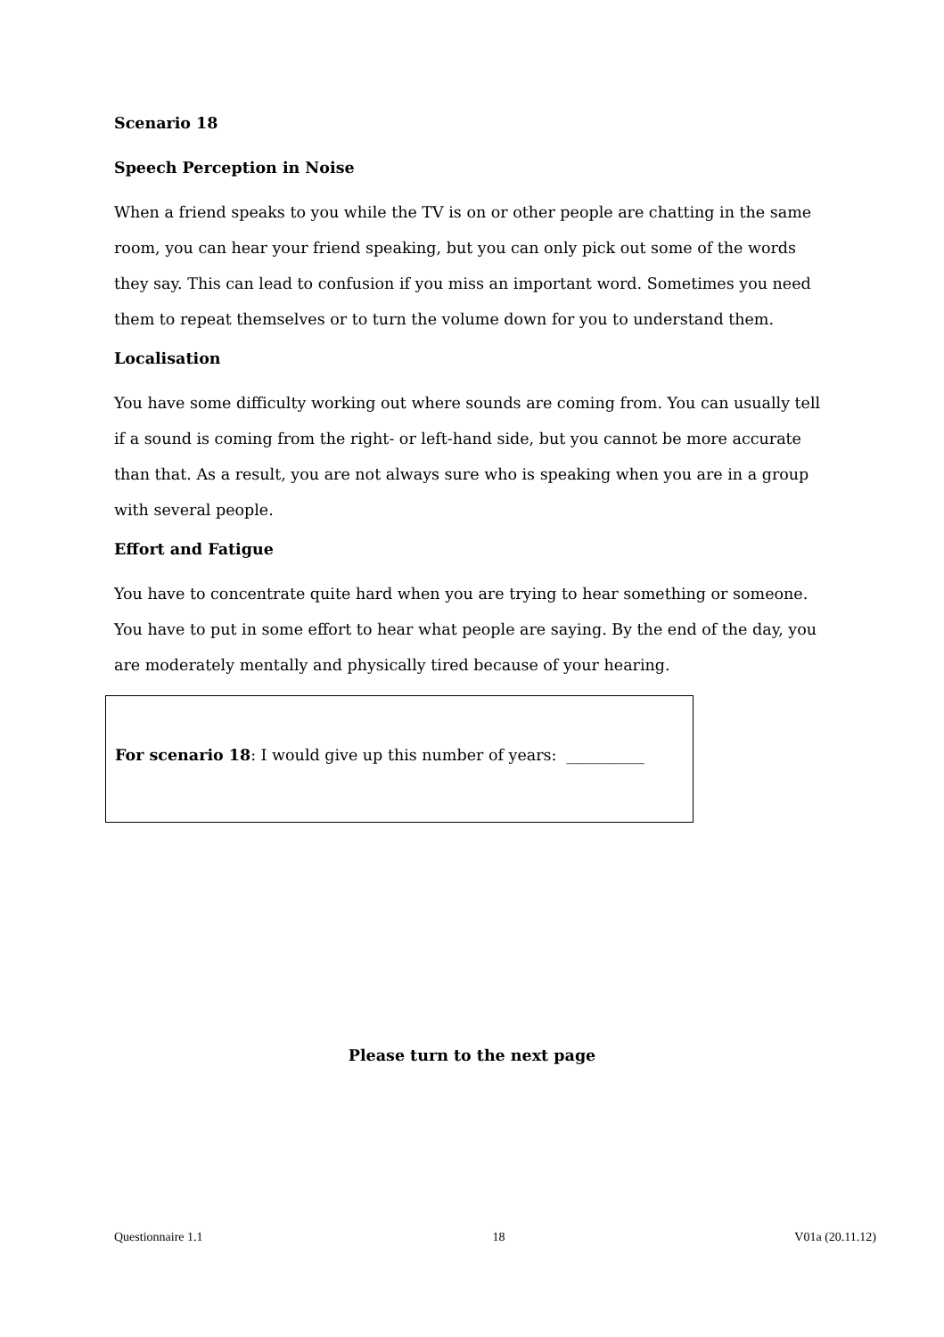Scenario 18
Speech Perception in Noise
When a friend speaks to you while the TV is on or other people are chatting in the same room, you can hear your friend speaking, but you can only pick out some of the words they say. This can lead to confusion if you miss an important word. Sometimes you need them to repeat themselves or to turn the volume down for you to understand them.
Localisation
You have some difficulty working out where sounds are coming from. You can usually tell if a sound is coming from the right- or left-hand side, but you cannot be more accurate than that. As a result, you are not always sure who is speaking when you are in a group with several people.
Effort and Fatigue
You have to concentrate quite hard when you are trying to hear something or someone. You have to put in some effort to hear what people are saying. By the end of the day, you are moderately mentally and physically tired because of your hearing.
For scenario 18: I would give up this number of years: __________
Please turn to the next page
Questionnaire 1.1 18 V01a (20.11.12)